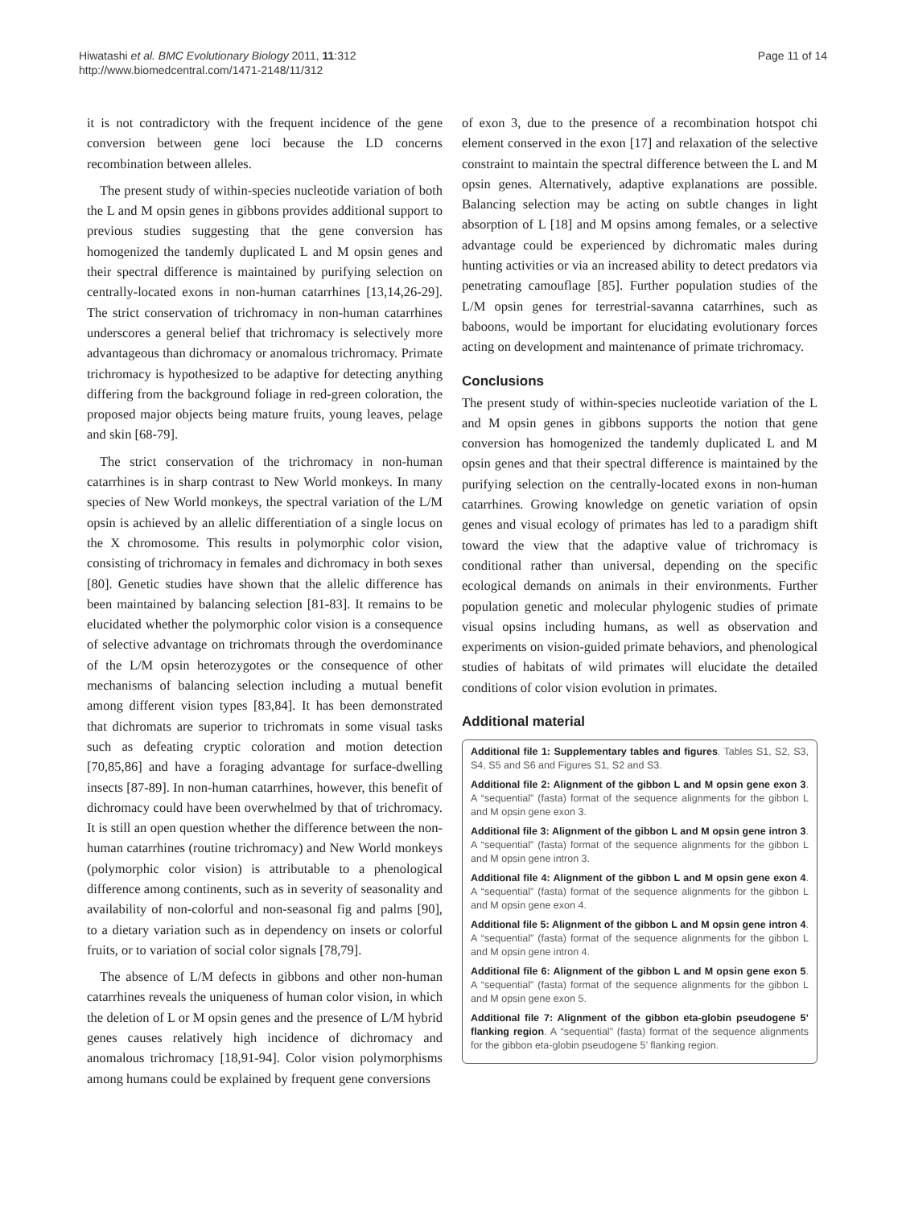Hiwatashi et al. BMC Evolutionary Biology 2011, 11:312
http://www.biomedcentral.com/1471-2148/11/312
Page 11 of 14
it is not contradictory with the frequent incidence of the gene conversion between gene loci because the LD concerns recombination between alleles.
The present study of within-species nucleotide variation of both the L and M opsin genes in gibbons provides additional support to previous studies suggesting that the gene conversion has homogenized the tandemly duplicated L and M opsin genes and their spectral difference is maintained by purifying selection on centrally-located exons in non-human catarrhines [13,14,26-29]. The strict conservation of trichromacy in non-human catarrhines underscores a general belief that trichromacy is selectively more advantageous than dichromacy or anomalous trichromacy. Primate trichromacy is hypothesized to be adaptive for detecting anything differing from the background foliage in red-green coloration, the proposed major objects being mature fruits, young leaves, pelage and skin [68-79].
The strict conservation of the trichromacy in non-human catarrhines is in sharp contrast to New World monkeys. In many species of New World monkeys, the spectral variation of the L/M opsin is achieved by an allelic differentiation of a single locus on the X chromosome. This results in polymorphic color vision, consisting of trichromacy in females and dichromacy in both sexes [80]. Genetic studies have shown that the allelic difference has been maintained by balancing selection [81-83]. It remains to be elucidated whether the polymorphic color vision is a consequence of selective advantage on trichromats through the overdominance of the L/M opsin heterozygotes or the consequence of other mechanisms of balancing selection including a mutual benefit among different vision types [83,84]. It has been demonstrated that dichromats are superior to trichromats in some visual tasks such as defeating cryptic coloration and motion detection [70,85,86] and have a foraging advantage for surface-dwelling insects [87-89]. In non-human catarrhines, however, this benefit of dichromacy could have been overwhelmed by that of trichromacy. It is still an open question whether the difference between the non-human catarrhines (routine trichromacy) and New World monkeys (polymorphic color vision) is attributable to a phenological difference among continents, such as in severity of seasonality and availability of non-colorful and non-seasonal fig and palms [90], to a dietary variation such as in dependency on insets or colorful fruits, or to variation of social color signals [78,79].
The absence of L/M defects in gibbons and other non-human catarrhines reveals the uniqueness of human color vision, in which the deletion of L or M opsin genes and the presence of L/M hybrid genes causes relatively high incidence of dichromacy and anomalous trichromacy [18,91-94]. Color vision polymorphisms among humans could be explained by frequent gene conversions
of exon 3, due to the presence of a recombination hotspot chi element conserved in the exon [17] and relaxation of the selective constraint to maintain the spectral difference between the L and M opsin genes. Alternatively, adaptive explanations are possible. Balancing selection may be acting on subtle changes in light absorption of L [18] and M opsins among females, or a selective advantage could be experienced by dichromatic males during hunting activities or via an increased ability to detect predators via penetrating camouflage [85]. Further population studies of the L/M opsin genes for terrestrial-savanna catarrhines, such as baboons, would be important for elucidating evolutionary forces acting on development and maintenance of primate trichromacy.
Conclusions
The present study of within-species nucleotide variation of the L and M opsin genes in gibbons supports the notion that gene conversion has homogenized the tandemly duplicated L and M opsin genes and that their spectral difference is maintained by the purifying selection on the centrally-located exons in non-human catarrhines. Growing knowledge on genetic variation of opsin genes and visual ecology of primates has led to a paradigm shift toward the view that the adaptive value of trichromacy is conditional rather than universal, depending on the specific ecological demands on animals in their environments. Further population genetic and molecular phylogenic studies of primate visual opsins including humans, as well as observation and experiments on vision-guided primate behaviors, and phenological studies of habitats of wild primates will elucidate the detailed conditions of color vision evolution in primates.
Additional material
Additional file 1: Supplementary tables and figures. Tables S1, S2, S3, S4, S5 and S6 and Figures S1, S2 and S3.
Additional file 2: Alignment of the gibbon L and M opsin gene exon 3. A “sequential” (fasta) format of the sequence alignments for the gibbon L and M opsin gene exon 3.
Additional file 3: Alignment of the gibbon L and M opsin gene intron 3. A “sequential” (fasta) format of the sequence alignments for the gibbon L and M opsin gene intron 3.
Additional file 4: Alignment of the gibbon L and M opsin gene exon 4. A “sequential” (fasta) format of the sequence alignments for the gibbon L and M opsin gene exon 4.
Additional file 5: Alignment of the gibbon L and M opsin gene intron 4. A “sequential” (fasta) format of the sequence alignments for the gibbon L and M opsin gene intron 4.
Additional file 6: Alignment of the gibbon L and M opsin gene exon 5. A “sequential” (fasta) format of the sequence alignments for the gibbon L and M opsin gene exon 5.
Additional file 7: Alignment of the gibbon eta-globin pseudogene 5’ flanking region. A “sequential” (fasta) format of the sequence alignments for the gibbon eta-globin pseudogene 5’ flanking region.